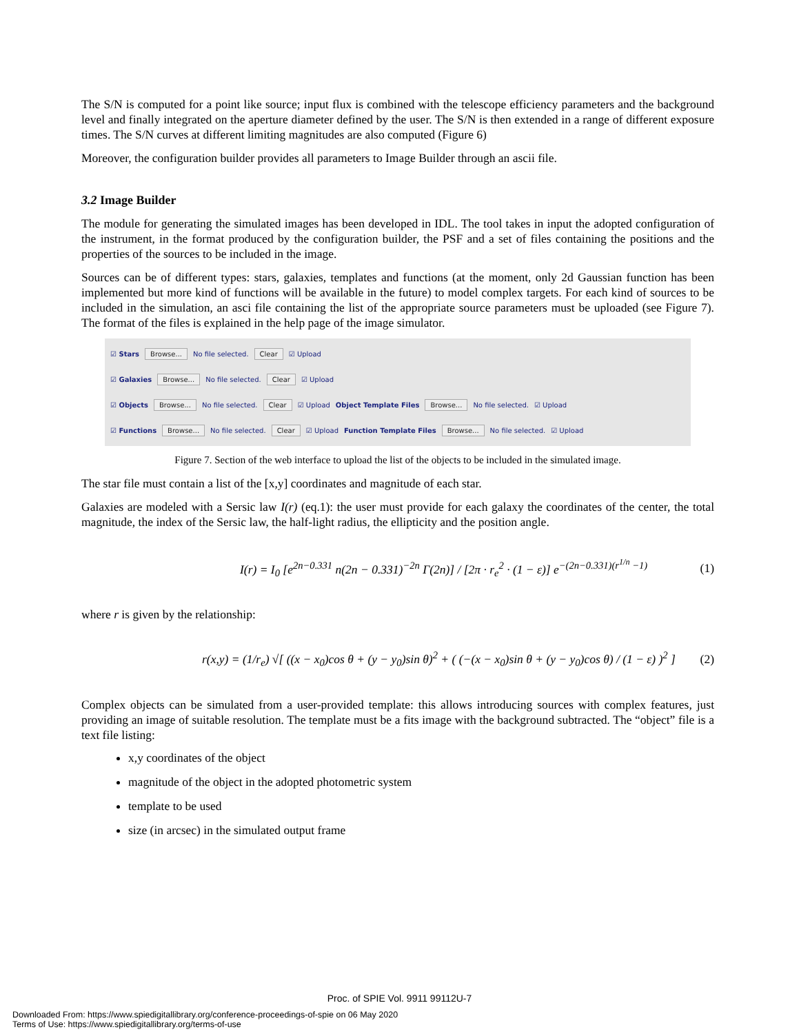The S/N is computed for a point like source; input flux is combined with the telescope efficiency parameters and the background level and finally integrated on the aperture diameter defined by the user. The S/N is then extended in a range of different exposure times. The S/N curves at different limiting magnitudes are also computed (Figure 6)
Moreover, the configuration builder provides all parameters to Image Builder through an ascii file.
3.2 Image Builder
The module for generating the simulated images has been developed in IDL. The tool takes in input the adopted configuration of the instrument, in the format produced by the configuration builder, the PSF and a set of files containing the positions and the properties of the sources to be included in the image.
Sources can be of different types: stars, galaxies, templates and functions (at the moment, only 2d Gaussian function has been implemented but more kind of functions will be available in the future) to model complex targets. For each kind of sources to be included in the simulation, an asci file containing the list of the appropriate source parameters must be uploaded (see Figure 7). The format of the files is explained in the help page of the image simulator.
☑ Stars Browse... No file selected. Clear ☑ Upload
☑ Galaxies Browse... No file selected. Clear ☑ Upload
☑ Objects Browse... No file selected. Clear ☑ Upload Object Template Files Browse... No file selected. ☑ Upload
☑ Functions Browse... No file selected. Clear ☑ Upload Function Template Files Browse... No file selected. ☑ Upload
Figure 7. Section of the web interface to upload the list of the objects to be included in the simulated image.
The star file must contain a list of the [x,y] coordinates and magnitude of each star.
Galaxies are modeled with a Sersic law I(r) (eq.1): the user must provide for each galaxy the coordinates of the center, the total magnitude, the index of the Sersic law, the half-light radius, the ellipticity and the position angle.
I(r) = I<sub>0</sub> [e<sup>2n−0.331</sup> n(2n − 0.331)<sup>−2n</sup> Γ(2n)] / [2π · r<sub>e</sub><sup>2</sup> · (1 − ε)] e<sup>−(2n−0.331)(r<sup>1/n</sup> −1)</sup> (1)
where r is given by the relationship:
r(x,y) = (1/r<sub>e</sub>) √[ ((x − x<sub>0</sub>)cos θ + (y − y<sub>0</sub>)sin θ)<sup>2</sup> + ( (−(x − x<sub>0</sub>)sin θ + (y − y<sub>0</sub>)cos θ) / (1 − ε) )<sup>2</sup> ] (2)
Complex objects can be simulated from a user-provided template: this allows introducing sources with complex features, just providing an image of suitable resolution. The template must be a fits image with the background subtracted. The “object” file is a text file listing:
x,y coordinates of the object
magnitude of the object in the adopted photometric system
template to be used
size (in arcsec) in the simulated output frame
Proc. of SPIE Vol. 9911 99112U-7
Downloaded From: https://www.spiedigitallibrary.org/conference-proceedings-of-spie on 06 May 2020
Terms of Use: https://www.spiedigitallibrary.org/terms-of-use